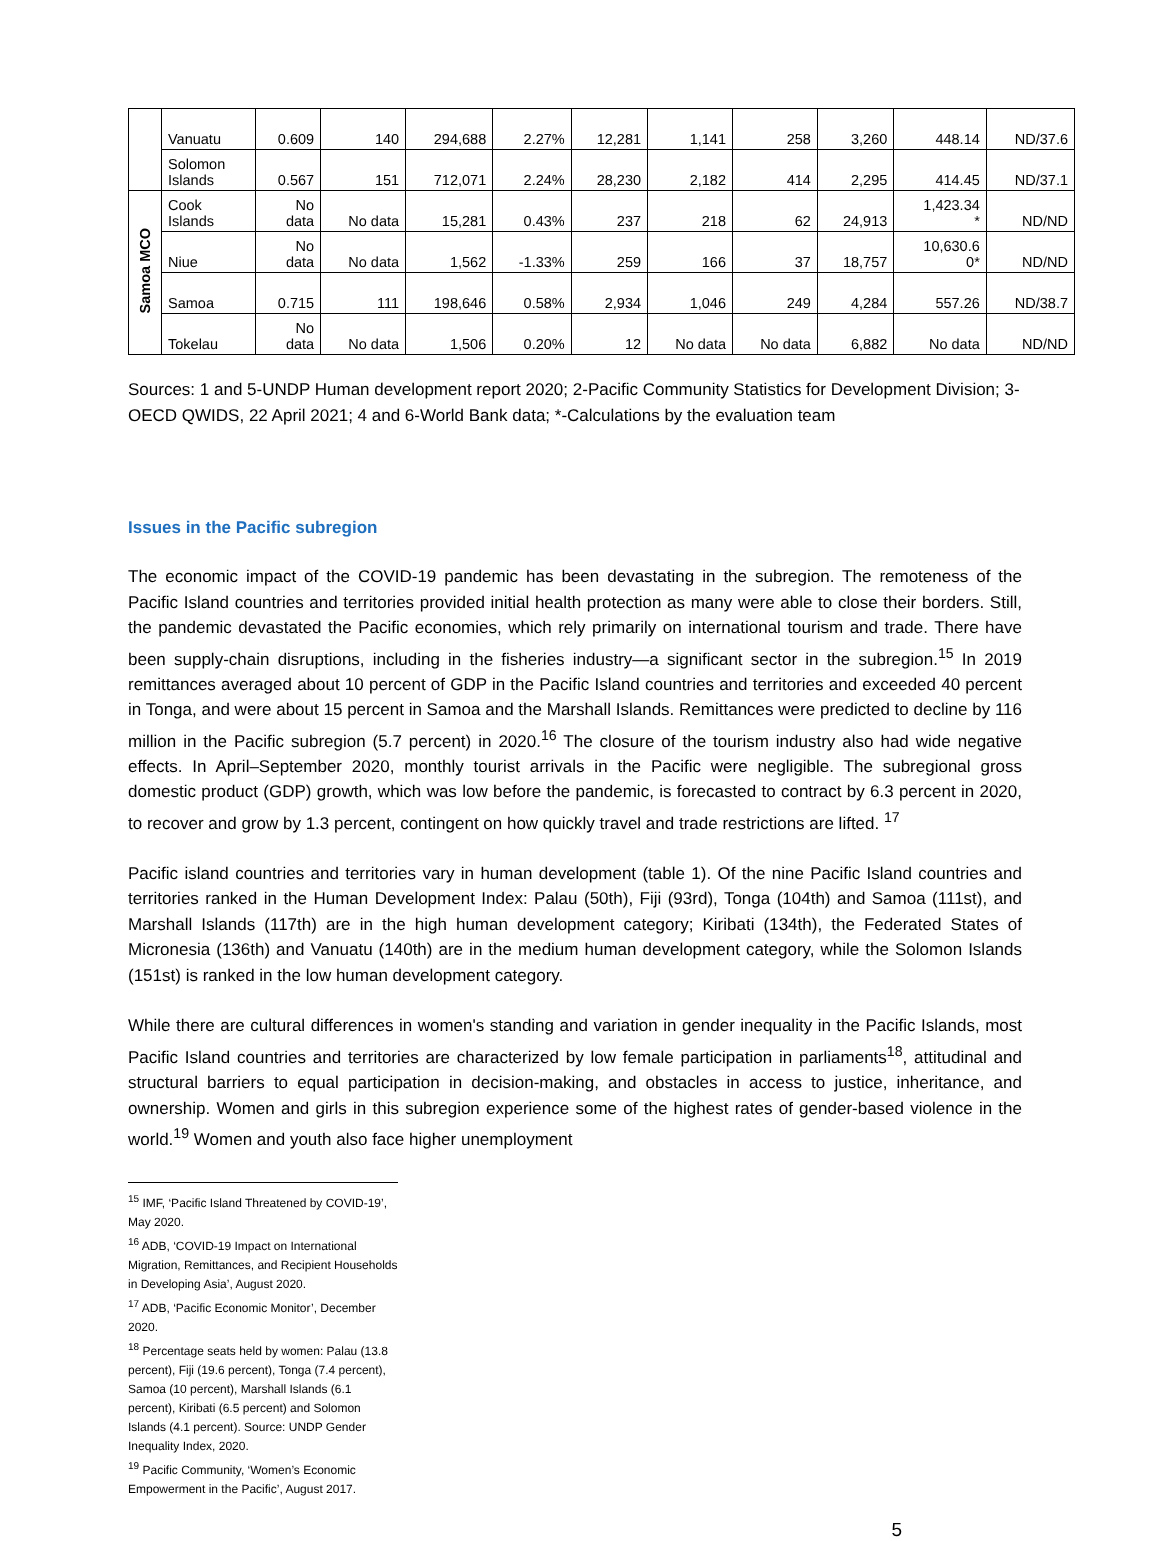| | Vanuatu | 0.609 | 140 | 294,688 | 2.27% | 12,281 | 1,141 | 258 | 3,260 | 448.14 | ND/37.6 |
| | Solomon Islands | 0.567 | 151 | 712,071 | 2.24% | 28,230 | 2,182 | 414 | 2,295 | 414.45 | ND/37.1 |
| Samoa MCO | Cook Islands | No data | No data | 15,281 | 0.43% | 237 | 218 | 62 | 24,913 | 1,423.34 * | ND/ND |
| | Niue | No data | No data | 1,562 | -1.33% | 259 | 166 | 37 | 18,757 | 10,630.6 0* | ND/ND |
| | Samoa | 0.715 | 111 | 198,646 | 0.58% | 2,934 | 1,046 | 249 | 4,284 | 557.26 | ND/38.7 |
| | Tokelau | No data | No data | 1,506 | 0.20% | 12 | No data | No data | 6,882 | No data | ND/ND |
Sources: 1 and 5-UNDP Human development report 2020; 2-Pacific Community Statistics for Development Division; 3-OECD QWIDS, 22 April 2021; 4 and 6-World Bank data; *-Calculations by the evaluation team
Issues in the Pacific subregion
The economic impact of the COVID-19 pandemic has been devastating in the subregion. The remoteness of the Pacific Island countries and territories provided initial health protection as many were able to close their borders. Still, the pandemic devastated the Pacific economies, which rely primarily on international tourism and trade. There have been supply-chain disruptions, including in the fisheries industry—a significant sector in the subregion.<sup>15</sup> In 2019 remittances averaged about 10 percent of GDP in the Pacific Island countries and territories and exceeded 40 percent in Tonga, and were about 15 percent in Samoa and the Marshall Islands. Remittances were predicted to decline by 116 million in the Pacific subregion (5.7 percent) in 2020.<sup>16</sup> The closure of the tourism industry also had wide negative effects. In April–September 2020, monthly tourist arrivals in the Pacific were negligible. The subregional gross domestic product (GDP) growth, which was low before the pandemic, is forecasted to contract by 6.3 percent in 2020, to recover and grow by 1.3 percent, contingent on how quickly travel and trade restrictions are lifted. <sup>17</sup>
Pacific island countries and territories vary in human development (table 1). Of the nine Pacific Island countries and territories ranked in the Human Development Index: Palau (50th), Fiji (93rd), Tonga (104th) and Samoa (111st), and Marshall Islands (117th) are in the high human development category; Kiribati (134th), the Federated States of Micronesia (136th) and Vanuatu (140th) are in the medium human development category, while the Solomon Islands (151st) is ranked in the low human development category.
While there are cultural differences in women's standing and variation in gender inequality in the Pacific Islands, most Pacific Island countries and territories are characterized by low female participation in parliaments<sup>18</sup>, attitudinal and structural barriers to equal participation in decision-making, and obstacles in access to justice, inheritance, and ownership. Women and girls in this subregion experience some of the highest rates of gender-based violence in the world.<sup>19</sup> Women and youth also face higher unemployment
<sup>15</sup> IMF, ‘Pacific Island Threatened by COVID-19’, May 2020.
<sup>16</sup> ADB, ‘COVID-19 Impact on International Migration, Remittances, and Recipient Households in Developing Asia’, August 2020.
<sup>17</sup> ADB, ‘Pacific Economic Monitor’, December 2020.
<sup>18</sup> Percentage seats held by women: Palau (13.8 percent), Fiji (19.6 percent), Tonga (7.4 percent), Samoa (10 percent), Marshall Islands (6.1 percent), Kiribati (6.5 percent) and Solomon Islands (4.1 percent). Source: UNDP Gender Inequality Index, 2020.
<sup>19</sup> Pacific Community, ‘Women’s Economic Empowerment in the Pacific’, August 2017.
5